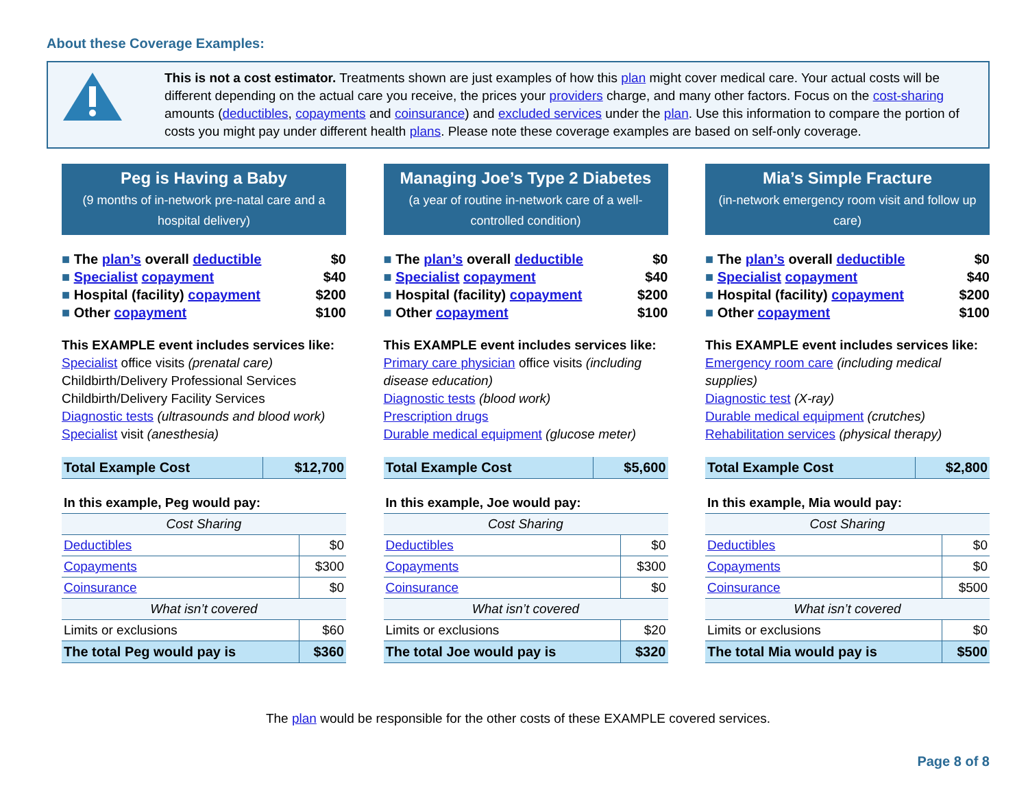About these Coverage Examples:
This is not a cost estimator. Treatments shown are just examples of how this plan might cover medical care. Your actual costs will be different depending on the actual care you receive, the prices your providers charge, and many other factors. Focus on the cost-sharing amounts (deductibles, copayments and coinsurance) and excluded services under the plan. Use this information to compare the portion of costs you might pay under different health plans. Please note these coverage examples are based on self-only coverage.
Peg is Having a Baby
(9 months of in-network pre-natal care and a hospital delivery)
The plan’s overall deductible $0
Specialist copayment $40
Hospital (facility) copayment $200
Other copayment $100
This EXAMPLE event includes services like:
Specialist office visits (prenatal care)
Childbirth/Delivery Professional Services
Childbirth/Delivery Facility Services
Diagnostic tests (ultrasounds and blood work)
Specialist visit (anesthesia)
| Total Example Cost | $12,700 |
| In this example, Peg would pay: | |
| Cost Sharing | |
| Deductibles | $0 |
| Copayments | $300 |
| Coinsurance | $0 |
| What isn’t covered | |
| Limits or exclusions | $60 |
| The total Peg would pay is | $360 |
Managing Joe’s Type 2 Diabetes
(a year of routine in-network care of a well-controlled condition)
The plan’s overall deductible $0
Specialist copayment $40
Hospital (facility) copayment $200
Other copayment $100
This EXAMPLE event includes services like:
Primary care physician office visits (including disease education)
Diagnostic tests (blood work)
Prescription drugs
Durable medical equipment (glucose meter)
| Total Example Cost | $5,600 |
| In this example, Joe would pay: | |
| Cost Sharing | |
| Deductibles | $0 |
| Copayments | $300 |
| Coinsurance | $0 |
| What isn’t covered | |
| Limits or exclusions | $20 |
| The total Joe would pay is | $320 |
Mia’s Simple Fracture
(in-network emergency room visit and follow up care)
The plan’s overall deductible $0
Specialist copayment $40
Hospital (facility) copayment $200
Other copayment $100
This EXAMPLE event includes services like:
Emergency room care (including medical supplies)
Diagnostic test (X-ray)
Durable medical equipment (crutches)
Rehabilitation services (physical therapy)
| Total Example Cost | $2,800 |
| In this example, Mia would pay: | |
| Cost Sharing | |
| Deductibles | $0 |
| Copayments | $0 |
| Coinsurance | $500 |
| What isn’t covered | |
| Limits or exclusions | $0 |
| The total Mia would pay is | $500 |
The plan would be responsible for the other costs of these EXAMPLE covered services.
Page 8 of 8